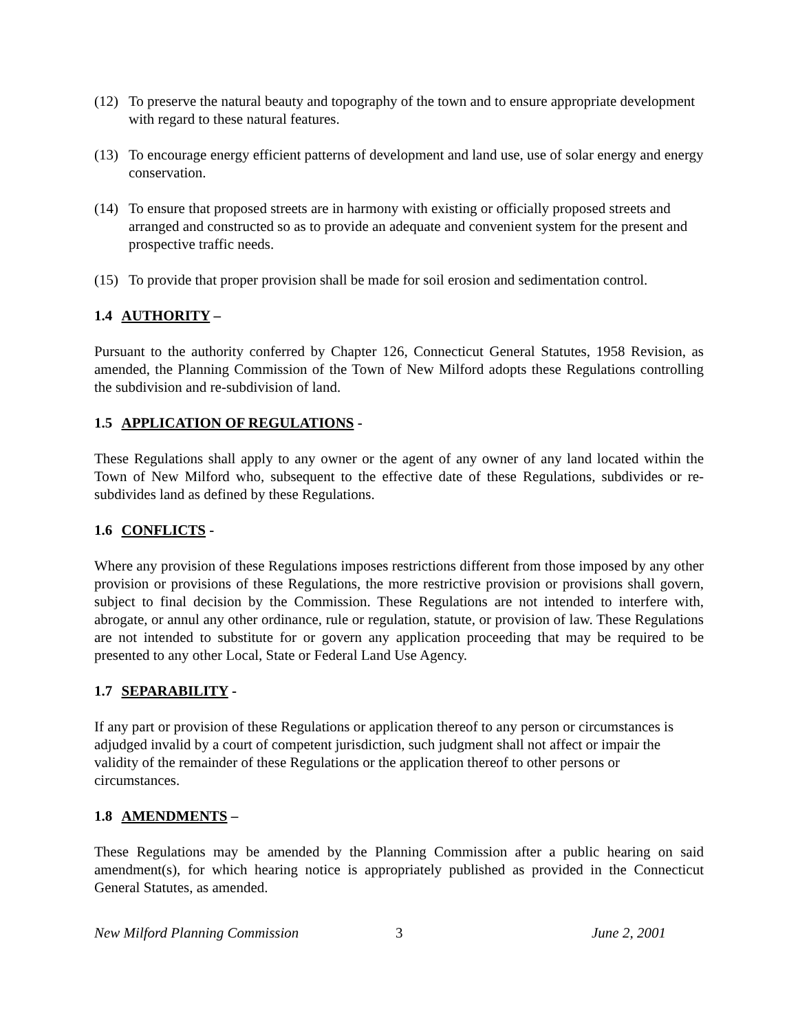(12) To preserve the natural beauty and topography of the town and to ensure appropriate development with regard to these natural features.
(13) To encourage energy efficient patterns of development and land use, use of solar energy and energy conservation.
(14) To ensure that proposed streets are in harmony with existing or officially proposed streets and arranged and constructed so as to provide an adequate and convenient system for the present and prospective traffic needs.
(15) To provide that proper provision shall be made for soil erosion and sedimentation control.
1.4 AUTHORITY –
Pursuant to the authority conferred by Chapter 126, Connecticut General Statutes, 1958 Revision, as amended, the Planning Commission of the Town of New Milford adopts these Regulations controlling the subdivision and re-subdivision of land.
1.5 APPLICATION OF REGULATIONS -
These Regulations shall apply to any owner or the agent of any owner of any land located within the Town of New Milford who, subsequent to the effective date of these Regulations, subdivides or re-subdivides land as defined by these Regulations.
1.6 CONFLICTS -
Where any provision of these Regulations imposes restrictions different from those imposed by any other provision or provisions of these Regulations, the more restrictive provision or provisions shall govern, subject to final decision by the Commission. These Regulations are not intended to interfere with, abrogate, or annul any other ordinance, rule or regulation, statute, or provision of law. These Regulations are not intended to substitute for or govern any application proceeding that may be required to be presented to any other Local, State or Federal Land Use Agency.
1.7 SEPARABILITY -
If any part or provision of these Regulations or application thereof to any person or circumstances is adjudged invalid by a court of competent jurisdiction, such judgment shall not affect or impair the validity of the remainder of these Regulations or the application thereof to other persons or circumstances.
1.8 AMENDMENTS –
These Regulations may be amended by the Planning Commission after a public hearing on said amendment(s), for which hearing notice is appropriately published as provided in the Connecticut General Statutes, as amended.
New Milford Planning Commission 3 June 2, 2001